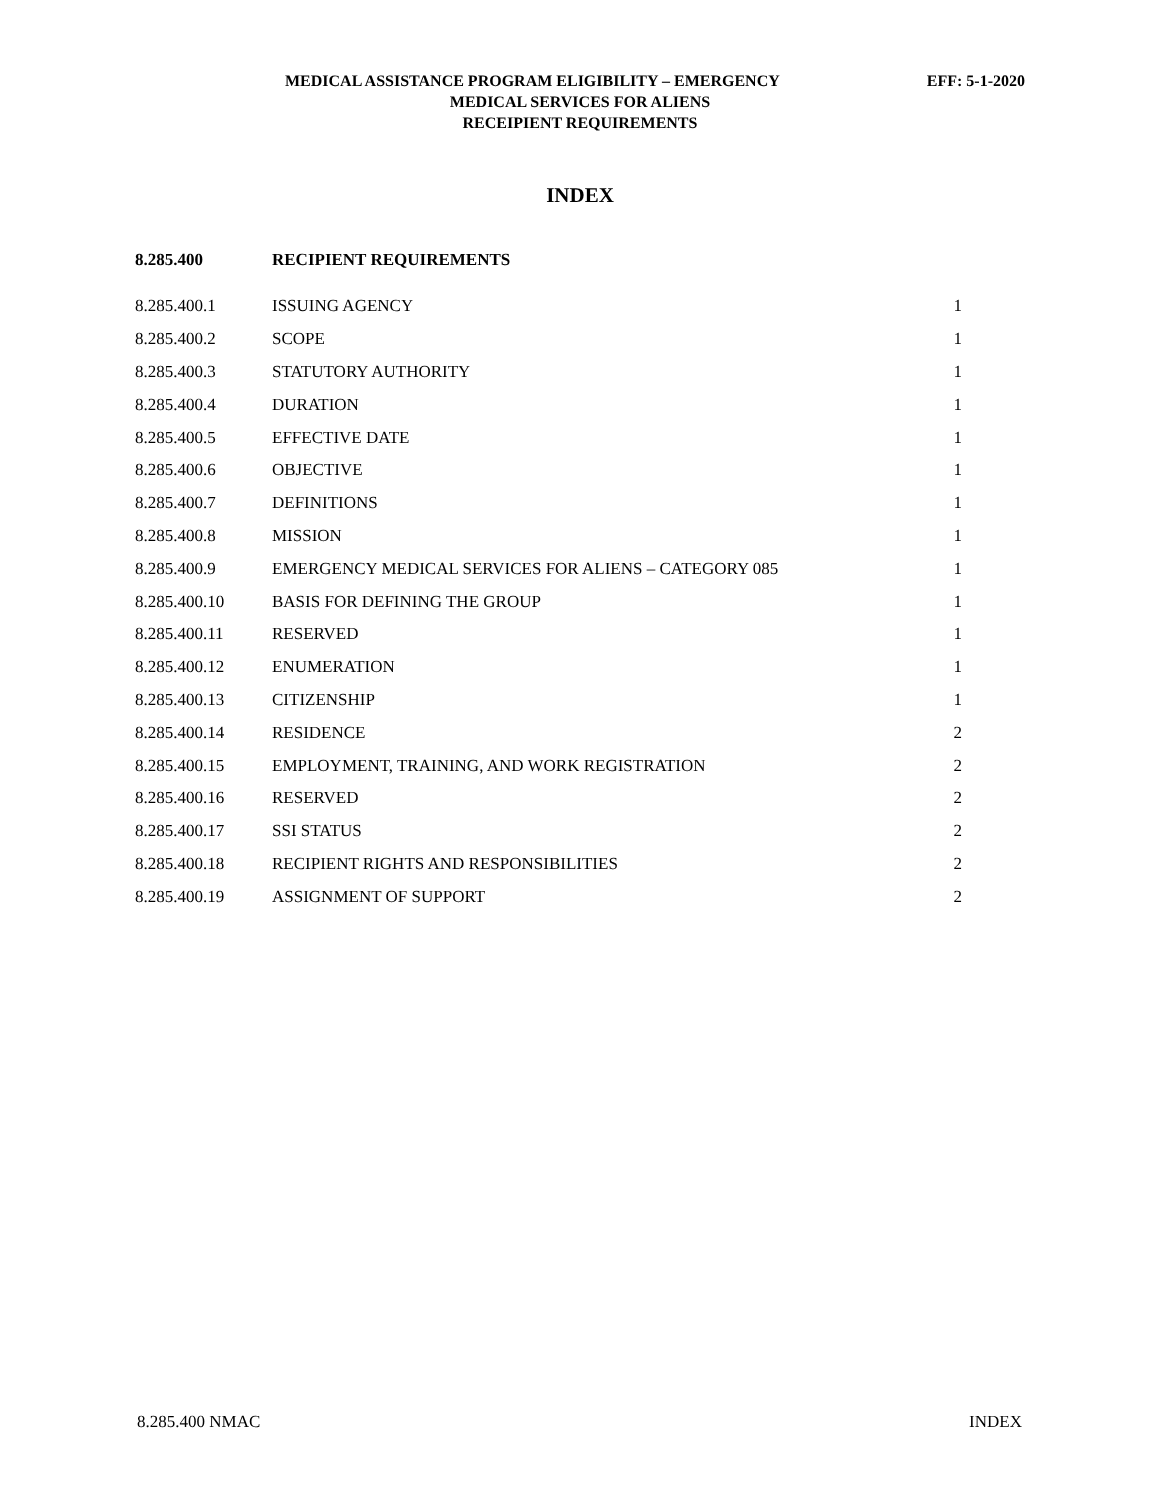MEDICAL ASSISTANCE PROGRAM ELIGIBILITY – EMERGENCY EFF: 5-1-2020
MEDICAL SERVICES FOR ALIENS
RECEIPIENT REQUIREMENTS
INDEX
| 8.285.400 | RECIPIENT REQUIREMENTS | |
| --- | --- | --- |
| 8.285.400.1 | ISSUING AGENCY | 1 |
| 8.285.400.2 | SCOPE | 1 |
| 8.285.400.3 | STATUTORY AUTHORITY | 1 |
| 8.285.400.4 | DURATION | 1 |
| 8.285.400.5 | EFFECTIVE DATE | 1 |
| 8.285.400.6 | OBJECTIVE | 1 |
| 8.285.400.7 | DEFINITIONS | 1 |
| 8.285.400.8 | MISSION | 1 |
| 8.285.400.9 | EMERGENCY MEDICAL SERVICES FOR ALIENS – CATEGORY 085 | 1 |
| 8.285.400.10 | BASIS FOR DEFINING THE GROUP | 1 |
| 8.285.400.11 | RESERVED | 1 |
| 8.285.400.12 | ENUMERATION | 1 |
| 8.285.400.13 | CITIZENSHIP | 1 |
| 8.285.400.14 | RESIDENCE | 2 |
| 8.285.400.15 | EMPLOYMENT, TRAINING, AND WORK REGISTRATION | 2 |
| 8.285.400.16 | RESERVED | 2 |
| 8.285.400.17 | SSI STATUS | 2 |
| 8.285.400.18 | RECIPIENT RIGHTS AND RESPONSIBILITIES | 2 |
| 8.285.400.19 | ASSIGNMENT OF SUPPORT | 2 |
8.285.400 NMAC INDEX